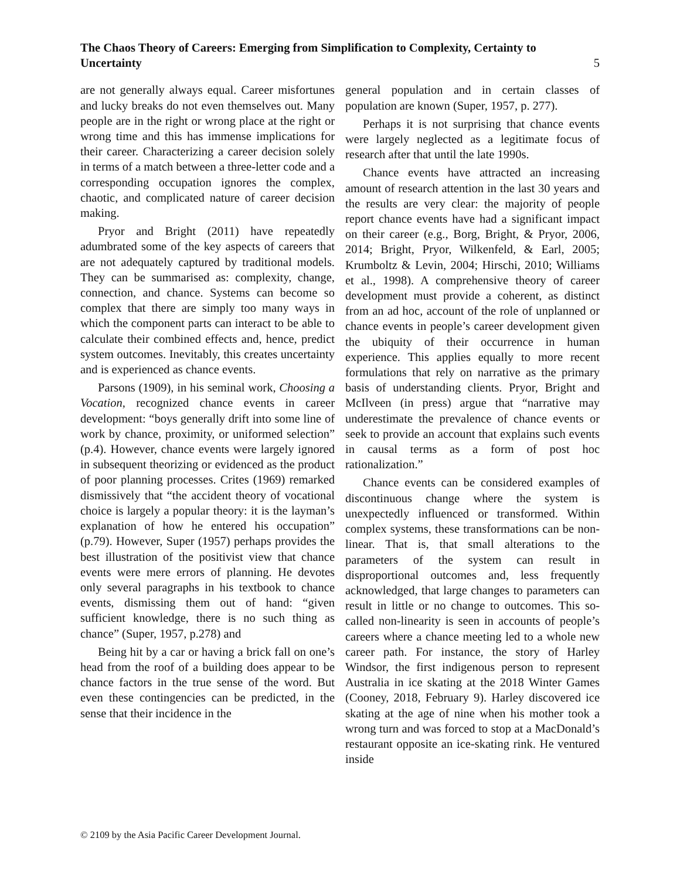The Chaos Theory of Careers: Emerging from Simplification to Complexity, Certainty to Uncertainty
5
are not generally always equal. Career misfortunes and lucky breaks do not even themselves out. Many people are in the right or wrong place at the right or wrong time and this has immense implications for their career. Characterizing a career decision solely in terms of a match between a three-letter code and a corresponding occupation ignores the complex, chaotic, and complicated nature of career decision making.
Pryor and Bright (2011) have repeatedly adumbrated some of the key aspects of careers that are not adequately captured by traditional models. They can be summarised as: complexity, change, connection, and chance. Systems can become so complex that there are simply too many ways in which the component parts can interact to be able to calculate their combined effects and, hence, predict system outcomes. Inevitably, this creates uncertainty and is experienced as chance events.
Parsons (1909), in his seminal work, Choosing a Vocation, recognized chance events in career development: “boys generally drift into some line of work by chance, proximity, or uniformed selection” (p.4). However, chance events were largely ignored in subsequent theorizing or evidenced as the product of poor planning processes. Crites (1969) remarked dismissively that “the accident theory of vocational choice is largely a popular theory: it is the layman’s explanation of how he entered his occupation” (p.79). However, Super (1957) perhaps provides the best illustration of the positivist view that chance events were mere errors of planning. He devotes only several paragraphs in his textbook to chance events, dismissing them out of hand: “given sufficient knowledge, there is no such thing as chance” (Super, 1957, p.278) and
Being hit by a car or having a brick fall on one’s head from the roof of a building does appear to be chance factors in the true sense of the word. But even these contingencies can be predicted, in the sense that their incidence in the
general population and in certain classes of population are known (Super, 1957, p. 277).
Perhaps it is not surprising that chance events were largely neglected as a legitimate focus of research after that until the late 1990s.
Chance events have attracted an increasing amount of research attention in the last 30 years and the results are very clear: the majority of people report chance events have had a significant impact on their career (e.g., Borg, Bright, & Pryor, 2006, 2014; Bright, Pryor, Wilkenfeld, & Earl, 2005; Krumboltz & Levin, 2004; Hirschi, 2010; Williams et al., 1998). A comprehensive theory of career development must provide a coherent, as distinct from an ad hoc, account of the role of unplanned or chance events in people’s career development given the ubiquity of their occurrence in human experience. This applies equally to more recent formulations that rely on narrative as the primary basis of understanding clients. Pryor, Bright and McIlveen (in press) argue that “narrative may underestimate the prevalence of chance events or seek to provide an account that explains such events in causal terms as a form of post hoc rationalization.”
Chance events can be considered examples of discontinuous change where the system is unexpectedly influenced or transformed. Within complex systems, these transformations can be non-linear. That is, that small alterations to the parameters of the system can result in disproportional outcomes and, less frequently acknowledged, that large changes to parameters can result in little or no change to outcomes. This so-called non-linearity is seen in accounts of people’s careers where a chance meeting led to a whole new career path. For instance, the story of Harley Windsor, the first indigenous person to represent Australia in ice skating at the 2018 Winter Games (Cooney, 2018, February 9). Harley discovered ice skating at the age of nine when his mother took a wrong turn and was forced to stop at a MacDonald’s restaurant opposite an ice-skating rink. He ventured inside
© 2109 by the Asia Pacific Career Development Journal.